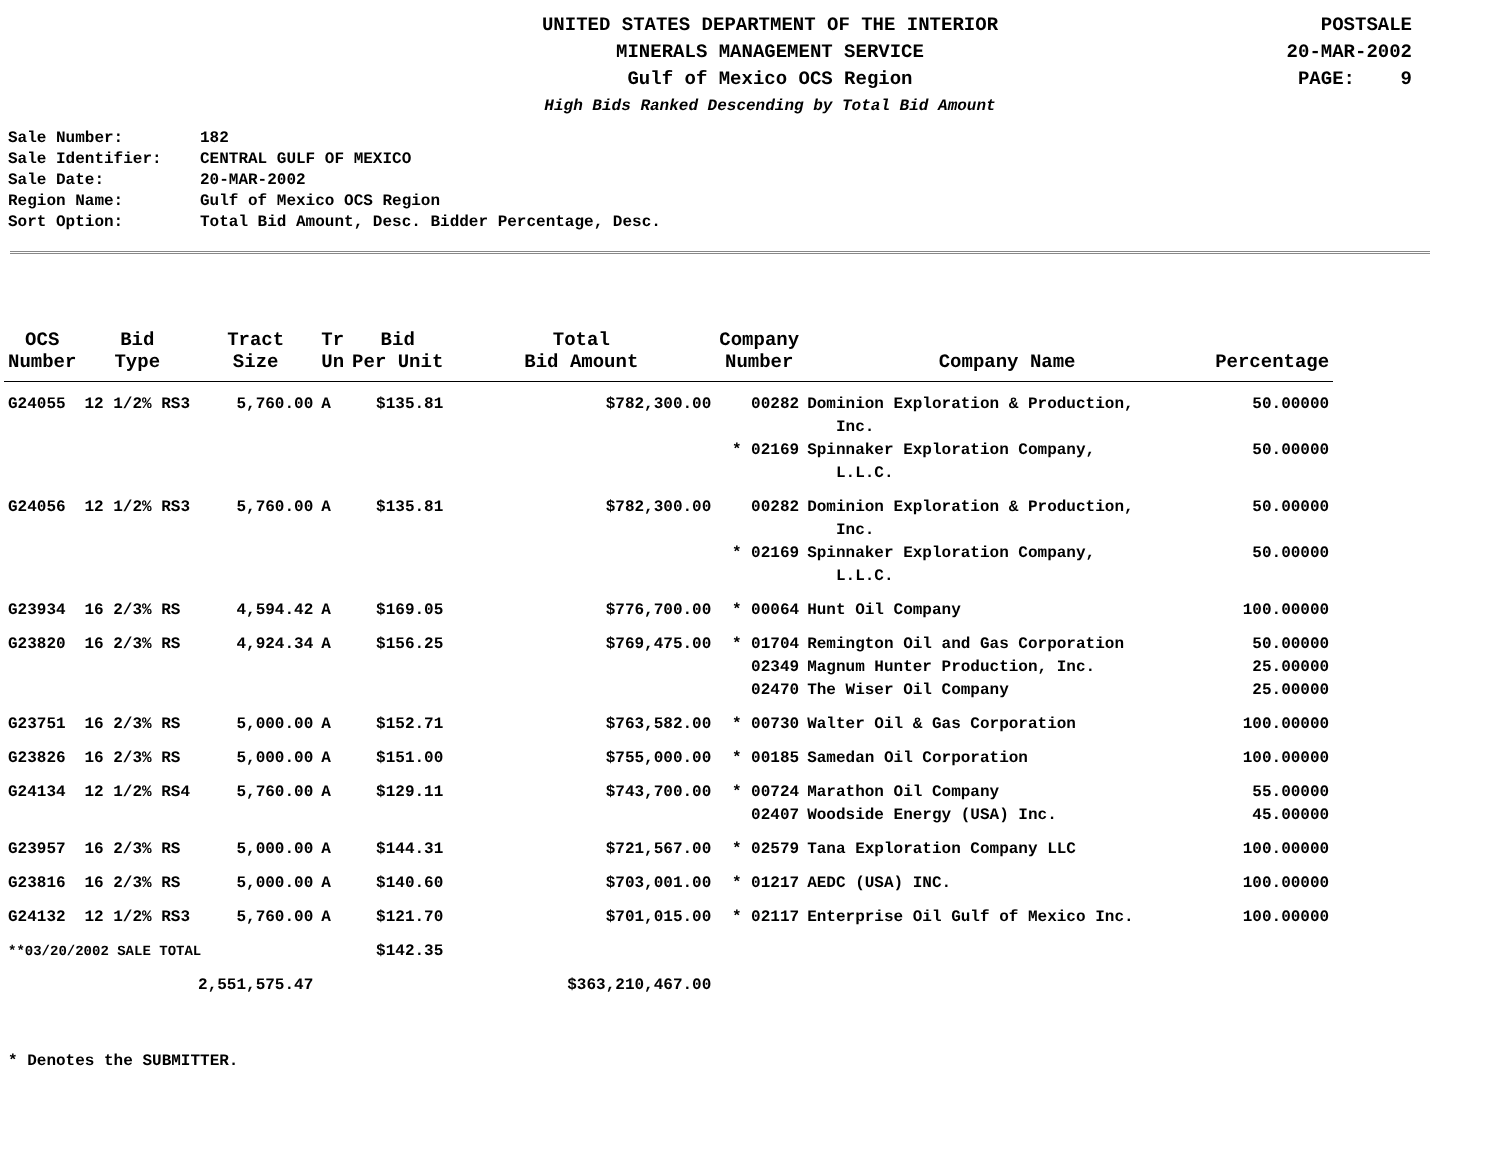UNITED STATES DEPARTMENT OF THE INTERIOR
MINERALS MANAGEMENT SERVICE
Gulf of Mexico OCS Region
High Bids Ranked Descending by Total Bid Amount
POSTSALE
20-MAR-2002
PAGE: 9
Sale Number: 182
Sale Identifier: CENTRAL GULF OF MEXICO
Sale Date: 20-MAR-2002
Region Name: Gulf of Mexico OCS Region
Sort Option: Total Bid Amount, Desc. Bidder Percentage, Desc.
| OCS Number | Bid Type | Tract Size | Tr Un | Bid Per Unit | Total Bid Amount | Company Number | Company Name | Percentage |
| --- | --- | --- | --- | --- | --- | --- | --- | --- |
| G24055 | 12 1/2% RS3 | 5,760.00 | A | $135.81 | $782,300.00 | 00282 | Dominion Exploration & Production, Inc. | 50.00000 |
| | | | | | | * 02169 | Spinnaker Exploration Company, L.L.C. | 50.00000 |
| G24056 | 12 1/2% RS3 | 5,760.00 | A | $135.81 | $782,300.00 | 00282 | Dominion Exploration & Production, Inc. | 50.00000 |
| | | | | | | * 02169 | Spinnaker Exploration Company, L.L.C. | 50.00000 |
| G23934 | 16 2/3% RS | 4,594.42 | A | $169.05 | $776,700.00 | * 00064 | Hunt Oil Company | 100.00000 |
| G23820 | 16 2/3% RS | 4,924.34 | A | $156.25 | $769,475.00 | * 01704 | Remington Oil and Gas Corporation | 50.00000 |
| | | | | | | 02349 | Magnum Hunter Production, Inc. | 25.00000 |
| | | | | | | 02470 | The Wiser Oil Company | 25.00000 |
| G23751 | 16 2/3% RS | 5,000.00 | A | $152.71 | $763,582.00 | * 00730 | Walter Oil & Gas Corporation | 100.00000 |
| G23826 | 16 2/3% RS | 5,000.00 | A | $151.00 | $755,000.00 | * 00185 | Samedan Oil Corporation | 100.00000 |
| G24134 | 12 1/2% RS4 | 5,760.00 | A | $129.11 | $743,700.00 | * 00724 | Marathon Oil Company | 55.00000 |
| | | | | | | 02407 | Woodside Energy (USA) Inc. | 45.00000 |
| G23957 | 16 2/3% RS | 5,000.00 | A | $144.31 | $721,567.00 | * 02579 | Tana Exploration Company LLC | 100.00000 |
| G23816 | 16 2/3% RS | 5,000.00 | A | $140.60 | $703,001.00 | * 01217 | AEDC (USA) INC. | 100.00000 |
| G24132 | 12 1/2% RS3 | 5,760.00 | A | $121.70 | $701,015.00 | * 02117 | Enterprise Oil Gulf of Mexico Inc. | 100.00000 |
| **03/20/2002 SALE TOTAL | | | | $142.35 | | | | |
| | | 2,551,575.47 | | | $363,210,467.00 | | | |
* Denotes the SUBMITTER.